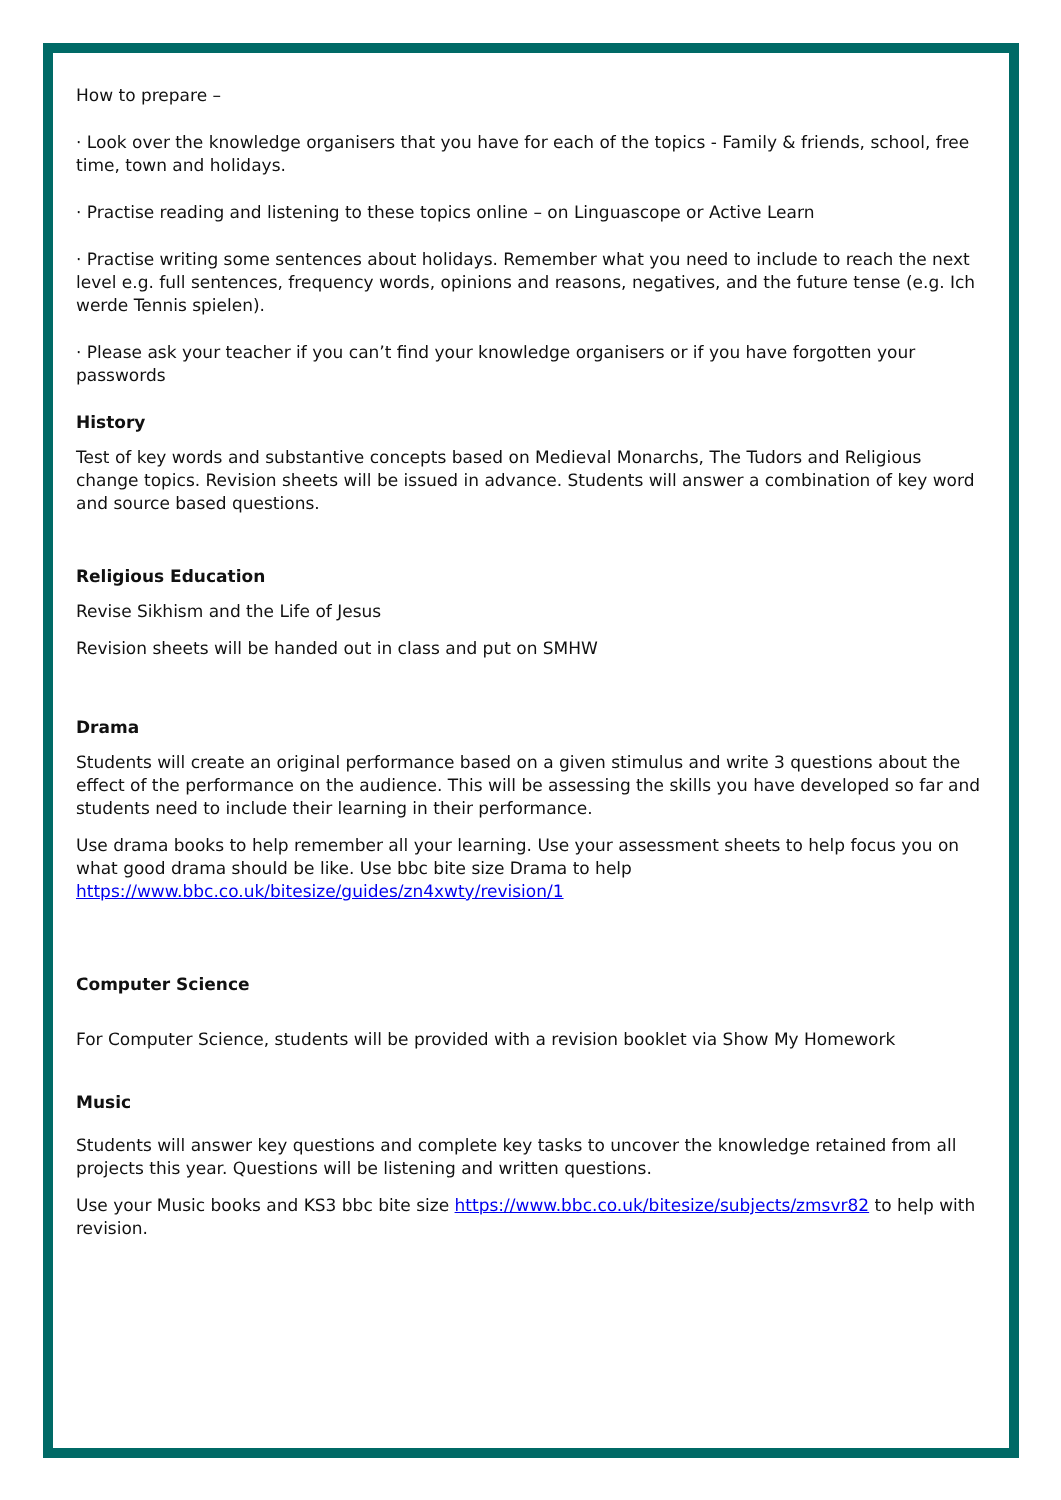How to prepare –
· Look over the knowledge organisers that you have for each of the topics - Family & friends, school, free time, town and holidays.
· Practise reading and listening to these topics online – on Linguascope or Active Learn
· Practise writing some sentences about holidays. Remember what you need to include to reach the next level e.g. full sentences, frequency words, opinions and reasons, negatives, and the future tense (e.g. Ich werde Tennis spielen).
· Please ask your teacher if you can’t find your knowledge organisers or if you have forgotten your passwords
History
Test of key words and substantive concepts based on Medieval Monarchs, The Tudors and Religious change topics. Revision sheets will be issued in advance. Students will answer a combination of key word and source based questions.
Religious Education
Revise Sikhism and the Life of Jesus
Revision sheets will be handed out in class and put on SMHW
Drama
Students will create an original performance based on a given stimulus and write 3 questions about the effect of the performance on the audience. This will be assessing the skills you have developed so far and students need to include their learning in their performance.
Use drama books to help remember all your learning. Use your assessment sheets to help focus you on what good drama should be like. Use bbc bite size Drama to help https://www.bbc.co.uk/bitesize/guides/zn4xwty/revision/1
Computer Science
For Computer Science, students will be provided with a revision booklet via Show My Homework
Music
Students will answer key questions and complete key tasks to uncover the knowledge retained from all projects this year. Questions will be listening and written questions.
Use your Music books and KS3 bbc bite size https://www.bbc.co.uk/bitesize/subjects/zmsvr82 to help with revision.